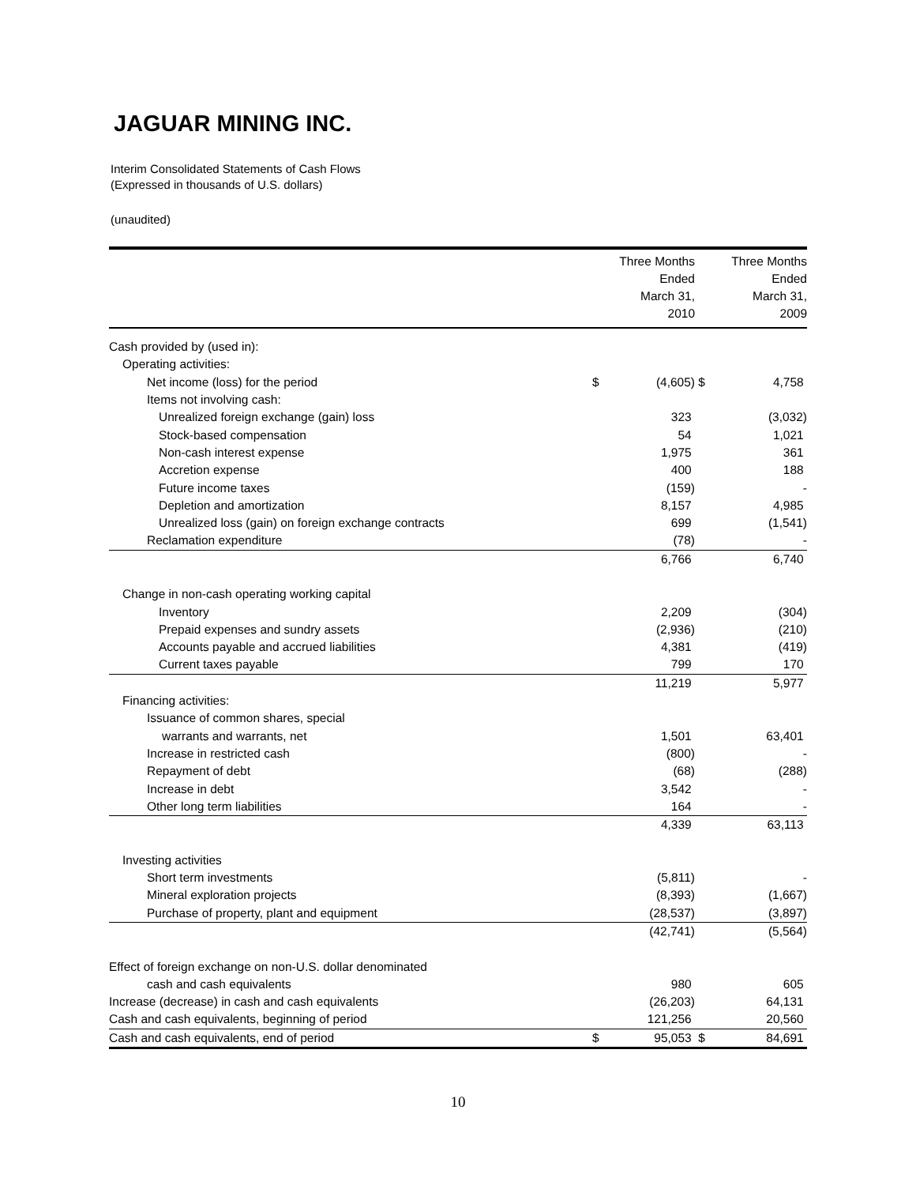JAGUAR MINING INC.
Interim Consolidated Statements of Cash Flows
(Expressed in thousands of U.S. dollars)
(unaudited)
| | | Three Months Ended March 31, 2010 | | Three Months Ended March 31, 2009 |
| --- | --- | --- | --- | --- |
| Cash provided by (used in): | | | | |
| Operating activities: | | | | |
| Net income (loss) for the period | $ | (4,605) | $ | 4,758 |
| Items not involving cash: | | | | |
| Unrealized foreign exchange (gain) loss | | 323 | | (3,032) |
| Stock-based compensation | | 54 | | 1,021 |
| Non-cash interest expense | | 1,975 | | 361 |
| Accretion expense | | 400 | | 188 |
| Future income taxes | | (159) | | - |
| Depletion and amortization | | 8,157 | | 4,985 |
| Unrealized loss (gain) on foreign exchange contracts | | 699 | | (1,541) |
| Reclamation expenditure | | (78) | | - |
| | | 6,766 | | 6,740 |
| Change in non-cash operating working capital | | | | |
| Inventory | | 2,209 | | (304) |
| Prepaid expenses and sundry assets | | (2,936) | | (210) |
| Accounts payable and accrued liabilities | | 4,381 | | (419) |
| Current taxes payable | | 799 | | 170 |
| | | 11,219 | | 5,977 |
| Financing activities: | | | | |
| Issuance of common shares, special | | | | |
| warrants and warrants, net | | 1,501 | | 63,401 |
| Increase in restricted cash | | (800) | | - |
| Repayment of debt | | (68) | | (288) |
| Increase in debt | | 3,542 | | - |
| Other long term liabilities | | 164 | | - |
| | | 4,339 | | 63,113 |
| Investing activities | | | | |
| Short term investments | | (5,811) | | - |
| Mineral exploration projects | | (8,393) | | (1,667) |
| Purchase of property, plant and equipment | | (28,537) | | (3,897) |
| | | (42,741) | | (5,564) |
| Effect of foreign exchange on non-U.S. dollar denominated | | | | |
| cash and cash equivalents | | 980 | | 605 |
| Increase (decrease) in cash and cash equivalents | | (26,203) | | 64,131 |
| Cash and cash equivalents, beginning of period | | 121,256 | | 20,560 |
| Cash and cash equivalents, end of period | $ | 95,053 | $ | 84,691 |
10